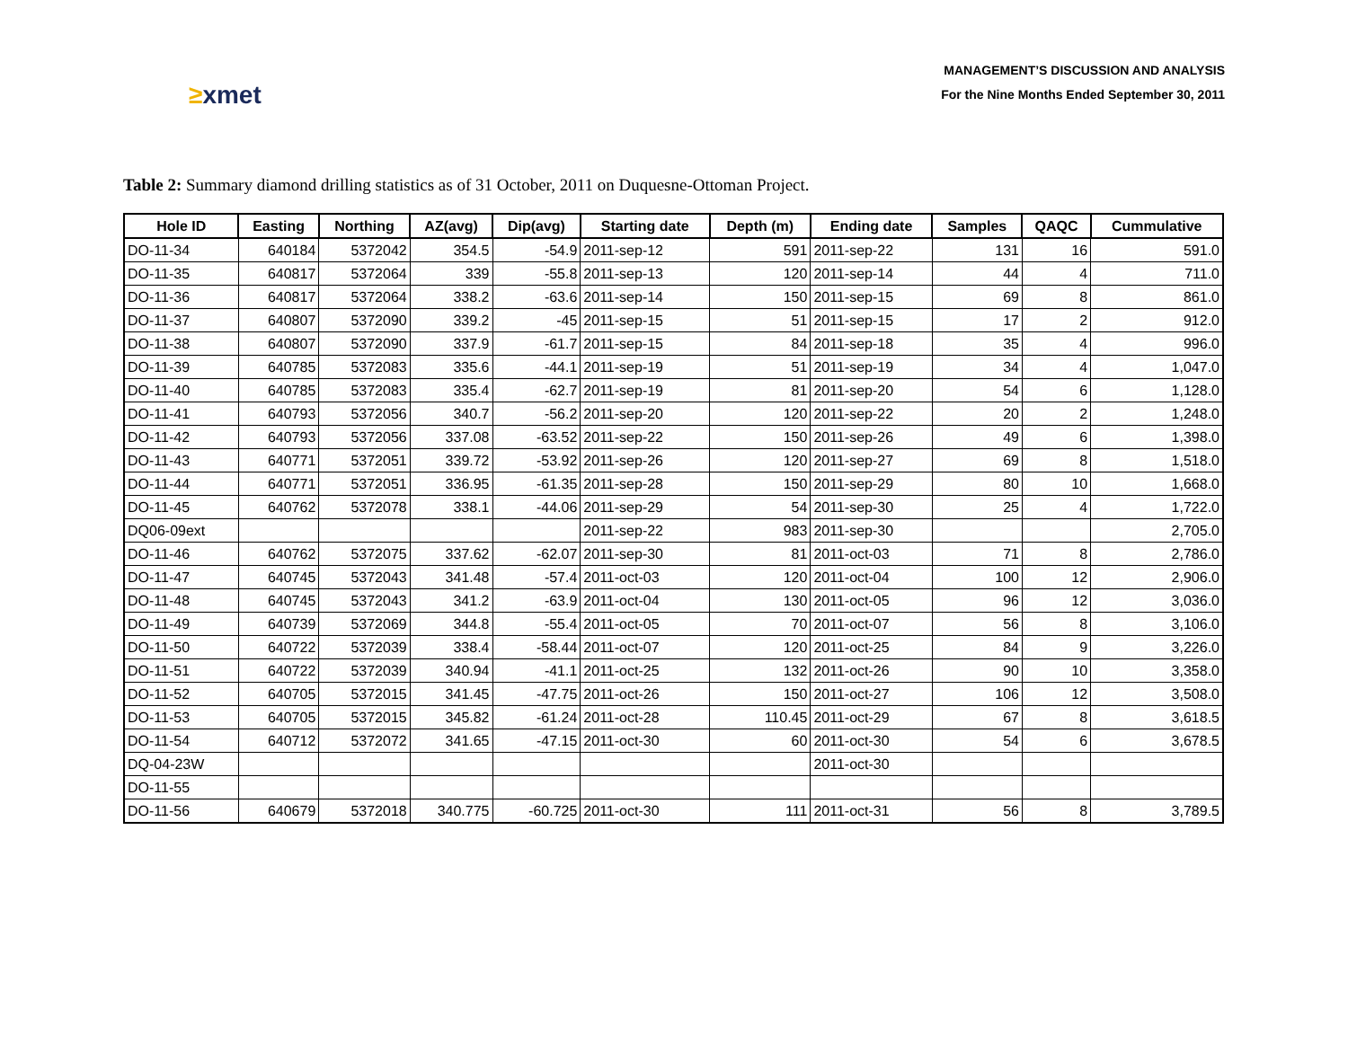≥xmet
MANAGEMENT’S DISCUSSION AND ANALYSIS
For the Nine Months Ended September 30, 2011
Table 2: Summary diamond drilling statistics as of 31 October, 2011 on Duquesne-Ottoman Project.
| Hole ID | Easting | Northing | AZ(avg) | Dip(avg) | Starting date | Depth (m) | Ending date | Samples | QAQC | Cummulative |
| --- | --- | --- | --- | --- | --- | --- | --- | --- | --- | --- |
| DO-11-34 | 640184 | 5372042 | 354.5 | -54.9 | 2011-sep-12 | 591 | 2011-sep-22 | 131 | 16 | 591.0 |
| DO-11-35 | 640817 | 5372064 | 339 | -55.8 | 2011-sep-13 | 120 | 2011-sep-14 | 44 | 4 | 711.0 |
| DO-11-36 | 640817 | 5372064 | 338.2 | -63.6 | 2011-sep-14 | 150 | 2011-sep-15 | 69 | 8 | 861.0 |
| DO-11-37 | 640807 | 5372090 | 339.2 | -45 | 2011-sep-15 | 51 | 2011-sep-15 | 17 | 2 | 912.0 |
| DO-11-38 | 640807 | 5372090 | 337.9 | -61.7 | 2011-sep-15 | 84 | 2011-sep-18 | 35 | 4 | 996.0 |
| DO-11-39 | 640785 | 5372083 | 335.6 | -44.1 | 2011-sep-19 | 51 | 2011-sep-19 | 34 | 4 | 1,047.0 |
| DO-11-40 | 640785 | 5372083 | 335.4 | -62.7 | 2011-sep-19 | 81 | 2011-sep-20 | 54 | 6 | 1,128.0 |
| DO-11-41 | 640793 | 5372056 | 340.7 | -56.2 | 2011-sep-20 | 120 | 2011-sep-22 | 20 | 2 | 1,248.0 |
| DO-11-42 | 640793 | 5372056 | 337.08 | -63.52 | 2011-sep-22 | 150 | 2011-sep-26 | 49 | 6 | 1,398.0 |
| DO-11-43 | 640771 | 5372051 | 339.72 | -53.92 | 2011-sep-26 | 120 | 2011-sep-27 | 69 | 8 | 1,518.0 |
| DO-11-44 | 640771 | 5372051 | 336.95 | -61.35 | 2011-sep-28 | 150 | 2011-sep-29 | 80 | 10 | 1,668.0 |
| DO-11-45 | 640762 | 5372078 | 338.1 | -44.06 | 2011-sep-29 | 54 | 2011-sep-30 | 25 | 4 | 1,722.0 |
| DQ06-09ext | | | | | 2011-sep-22 | 983 | 2011-sep-30 | | | 2,705.0 |
| DO-11-46 | 640762 | 5372075 | 337.62 | -62.07 | 2011-sep-30 | 81 | 2011-oct-03 | 71 | 8 | 2,786.0 |
| DO-11-47 | 640745 | 5372043 | 341.48 | -57.4 | 2011-oct-03 | 120 | 2011-oct-04 | 100 | 12 | 2,906.0 |
| DO-11-48 | 640745 | 5372043 | 341.2 | -63.9 | 2011-oct-04 | 130 | 2011-oct-05 | 96 | 12 | 3,036.0 |
| DO-11-49 | 640739 | 5372069 | 344.8 | -55.4 | 2011-oct-05 | 70 | 2011-oct-07 | 56 | 8 | 3,106.0 |
| DO-11-50 | 640722 | 5372039 | 338.4 | -58.44 | 2011-oct-07 | 120 | 2011-oct-25 | 84 | 9 | 3,226.0 |
| DO-11-51 | 640722 | 5372039 | 340.94 | -41.1 | 2011-oct-25 | 132 | 2011-oct-26 | 90 | 10 | 3,358.0 |
| DO-11-52 | 640705 | 5372015 | 341.45 | -47.75 | 2011-oct-26 | 150 | 2011-oct-27 | 106 | 12 | 3,508.0 |
| DO-11-53 | 640705 | 5372015 | 345.82 | -61.24 | 2011-oct-28 | 110.45 | 2011-oct-29 | 67 | 8 | 3,618.5 |
| DO-11-54 | 640712 | 5372072 | 341.65 | -47.15 | 2011-oct-30 | 60 | 2011-oct-30 | 54 | 6 | 3,678.5 |
| DQ-04-23W | | | | | | | 2011-oct-30 | | | |
| DO-11-55 | | | | | | | | | | |
| DO-11-56 | 640679 | 5372018 | 340.775 | -60.725 | 2011-oct-30 | 111 | 2011-oct-31 | 56 | 8 | 3,789.5 |